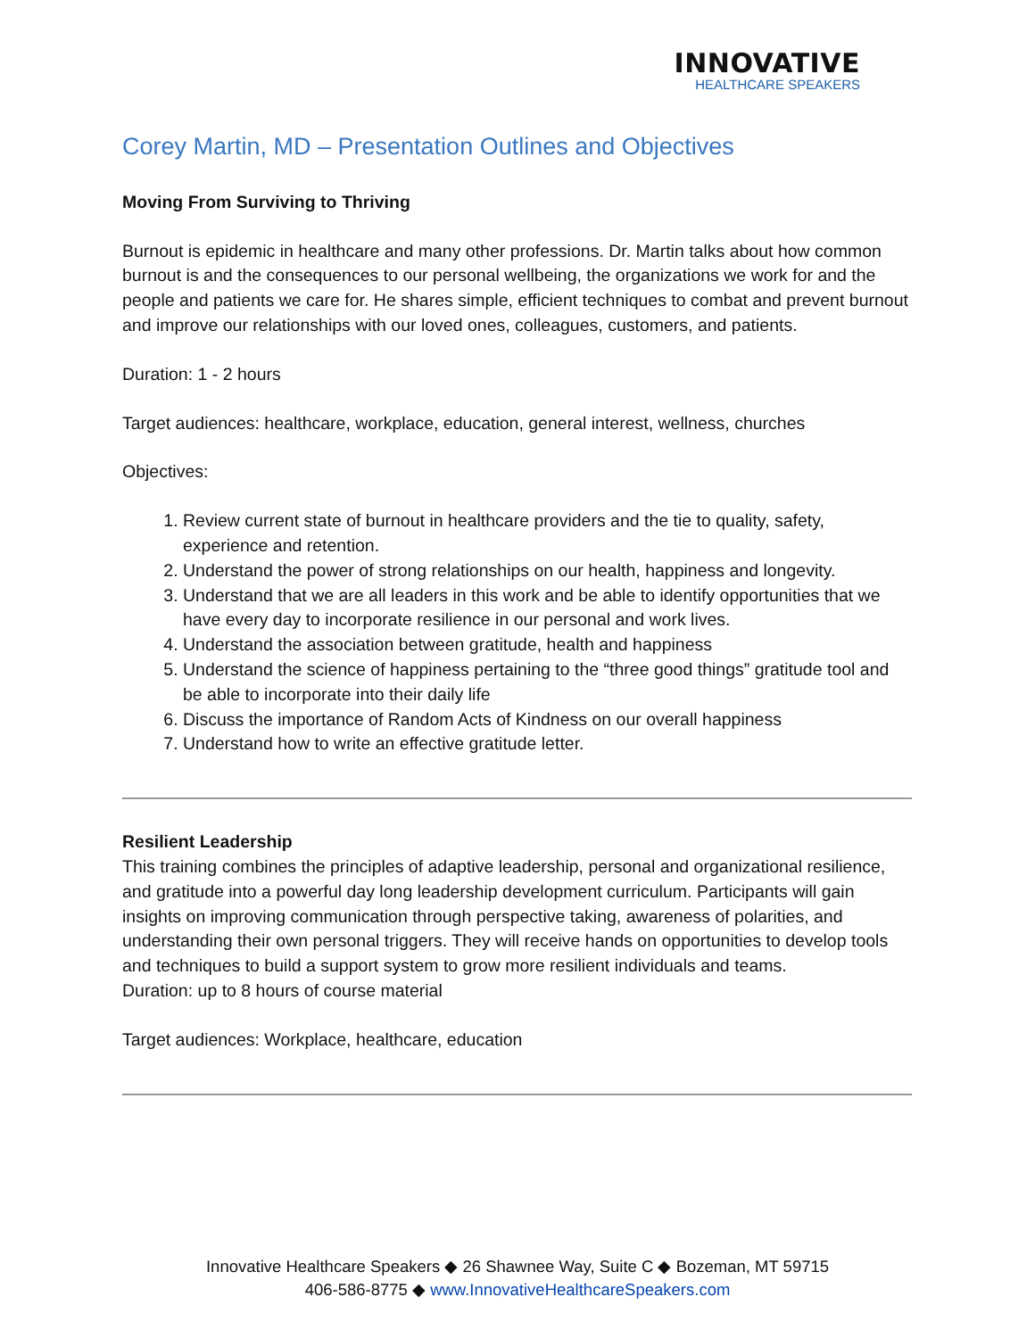INNOVATIVE
HEALTHCARE SPEAKERS
Corey Martin, MD – Presentation Outlines and Objectives
Moving From Surviving to Thriving
Burnout is epidemic in healthcare and many other professions. Dr. Martin talks about how common burnout is and the consequences to our personal wellbeing, the organizations we work for and the people and patients we care for. He shares simple, efficient techniques to combat and prevent burnout and improve our relationships with our loved ones, colleagues, customers, and patients.
Duration: 1 - 2 hours
Target audiences: healthcare, workplace, education, general interest, wellness, churches
Objectives:
1. Review current state of burnout in healthcare providers and the tie to quality, safety, experience and retention.
2. Understand the power of strong relationships on our health, happiness and longevity.
3. Understand that we are all leaders in this work and be able to identify opportunities that we have every day to incorporate resilience in our personal and work lives.
4. Understand the association between gratitude, health and happiness
5. Understand the science of happiness pertaining to the “three good things” gratitude tool and be able to incorporate into their daily life
6. Discuss the importance of Random Acts of Kindness on our overall happiness
7. Understand how to write an effective gratitude letter.
Resilient Leadership
This training combines the principles of adaptive leadership, personal and organizational resilience, and gratitude into a powerful day long leadership development curriculum. Participants will gain insights on improving communication through perspective taking, awareness of polarities, and understanding their own personal triggers. They will receive hands on opportunities to develop tools and techniques to build a support system to grow more resilient individuals and teams.
Duration: up to 8 hours of course material
Target audiences: Workplace, healthcare, education
Innovative Healthcare Speakers ◆ 26 Shawnee Way, Suite C ◆ Bozeman, MT 59715
406-586-8775 ◆ www.InnovativeHealthcareSpeakers.com